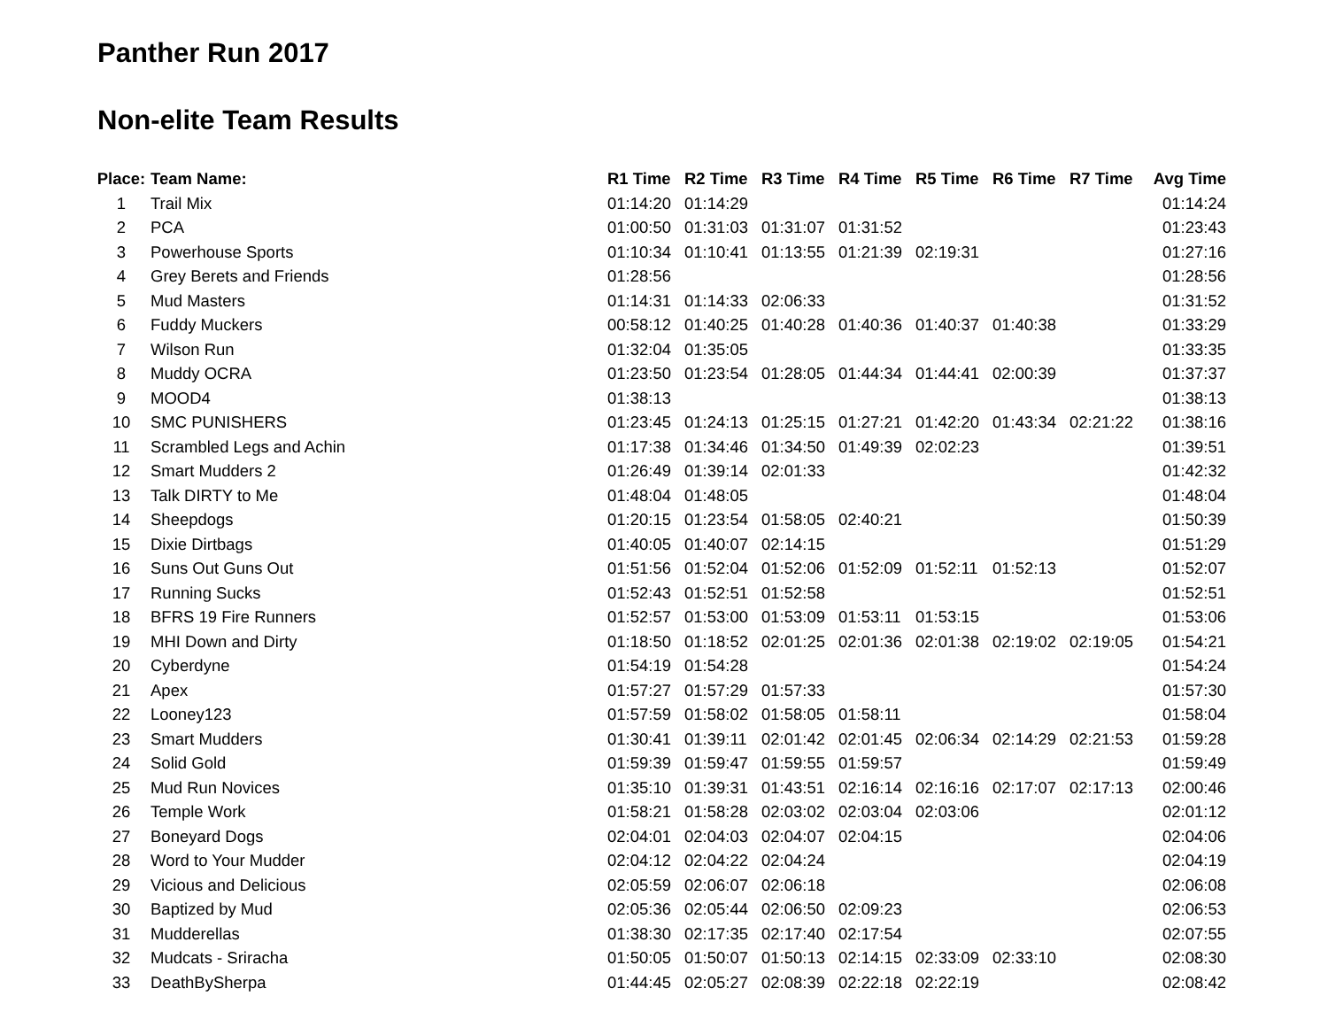Panther Run 2017
Non-elite Team Results
| Place: | Team Name: | R1 Time | R2 Time | R3 Time | R4 Time | R5 Time | R6 Time | R7 Time | Avg Time |
| --- | --- | --- | --- | --- | --- | --- | --- | --- | --- |
| 1 | Trail Mix | 01:14:20 | 01:14:29 | | | | | | 01:14:24 |
| 2 | PCA | 01:00:50 | 01:31:03 | 01:31:07 | 01:31:52 | | | | 01:23:43 |
| 3 | Powerhouse Sports | 01:10:34 | 01:10:41 | 01:13:55 | 01:21:39 | 02:19:31 | | | 01:27:16 |
| 4 | Grey Berets and Friends | 01:28:56 | | | | | | | 01:28:56 |
| 5 | Mud Masters | 01:14:31 | 01:14:33 | 02:06:33 | | | | | 01:31:52 |
| 6 | Fuddy Muckers | 00:58:12 | 01:40:25 | 01:40:28 | 01:40:36 | 01:40:37 | 01:40:38 | | 01:33:29 |
| 7 | Wilson Run | 01:32:04 | 01:35:05 | | | | | | 01:33:35 |
| 8 | Muddy OCRA | 01:23:50 | 01:23:54 | 01:28:05 | 01:44:34 | 01:44:41 | 02:00:39 | | 01:37:37 |
| 9 | MOOD4 | 01:38:13 | | | | | | | 01:38:13 |
| 10 | SMC PUNISHERS | 01:23:45 | 01:24:13 | 01:25:15 | 01:27:21 | 01:42:20 | 01:43:34 | 02:21:22 | 01:38:16 |
| 11 | Scrambled Legs and Achin | 01:17:38 | 01:34:46 | 01:34:50 | 01:49:39 | 02:02:23 | | | 01:39:51 |
| 12 | Smart Mudders 2 | 01:26:49 | 01:39:14 | 02:01:33 | | | | | 01:42:32 |
| 13 | Talk DIRTY to Me | 01:48:04 | 01:48:05 | | | | | | 01:48:04 |
| 14 | Sheepdogs | 01:20:15 | 01:23:54 | 01:58:05 | 02:40:21 | | | | 01:50:39 |
| 15 | Dixie Dirtbags | 01:40:05 | 01:40:07 | 02:14:15 | | | | | 01:51:29 |
| 16 | Suns Out Guns Out | 01:51:56 | 01:52:04 | 01:52:06 | 01:52:09 | 01:52:11 | 01:52:13 | | 01:52:07 |
| 17 | Running Sucks | 01:52:43 | 01:52:51 | 01:52:58 | | | | | 01:52:51 |
| 18 | BFRS 19 Fire Runners | 01:52:57 | 01:53:00 | 01:53:09 | 01:53:11 | 01:53:15 | | | 01:53:06 |
| 19 | MHI Down and Dirty | 01:18:50 | 01:18:52 | 02:01:25 | 02:01:36 | 02:01:38 | 02:19:02 | 02:19:05 | 01:54:21 |
| 20 | Cyberdyne | 01:54:19 | 01:54:28 | | | | | | 01:54:24 |
| 21 | Apex | 01:57:27 | 01:57:29 | 01:57:33 | | | | | 01:57:30 |
| 22 | Looney123 | 01:57:59 | 01:58:02 | 01:58:05 | 01:58:11 | | | | 01:58:04 |
| 23 | Smart Mudders | 01:30:41 | 01:39:11 | 02:01:42 | 02:01:45 | 02:06:34 | 02:14:29 | 02:21:53 | 01:59:28 |
| 24 | Solid Gold | 01:59:39 | 01:59:47 | 01:59:55 | 01:59:57 | | | | 01:59:49 |
| 25 | Mud Run Novices | 01:35:10 | 01:39:31 | 01:43:51 | 02:16:14 | 02:16:16 | 02:17:07 | 02:17:13 | 02:00:46 |
| 26 | Temple Work | 01:58:21 | 01:58:28 | 02:03:02 | 02:03:04 | 02:03:06 | | | 02:01:12 |
| 27 | Boneyard Dogs | 02:04:01 | 02:04:03 | 02:04:07 | 02:04:15 | | | | 02:04:06 |
| 28 | Word to Your Mudder | 02:04:12 | 02:04:22 | 02:04:24 | | | | | 02:04:19 |
| 29 | Vicious and Delicious | 02:05:59 | 02:06:07 | 02:06:18 | | | | | 02:06:08 |
| 30 | Baptized by Mud | 02:05:36 | 02:05:44 | 02:06:50 | 02:09:23 | | | | 02:06:53 |
| 31 | Mudderellas | 01:38:30 | 02:17:35 | 02:17:40 | 02:17:54 | | | | 02:07:55 |
| 32 | Mudcats - Sriracha | 01:50:05 | 01:50:07 | 01:50:13 | 02:14:15 | 02:33:09 | 02:33:10 | | 02:08:30 |
| 33 | DeathBySherpa | 01:44:45 | 02:05:27 | 02:08:39 | 02:22:18 | 02:22:19 | | | 02:08:42 |